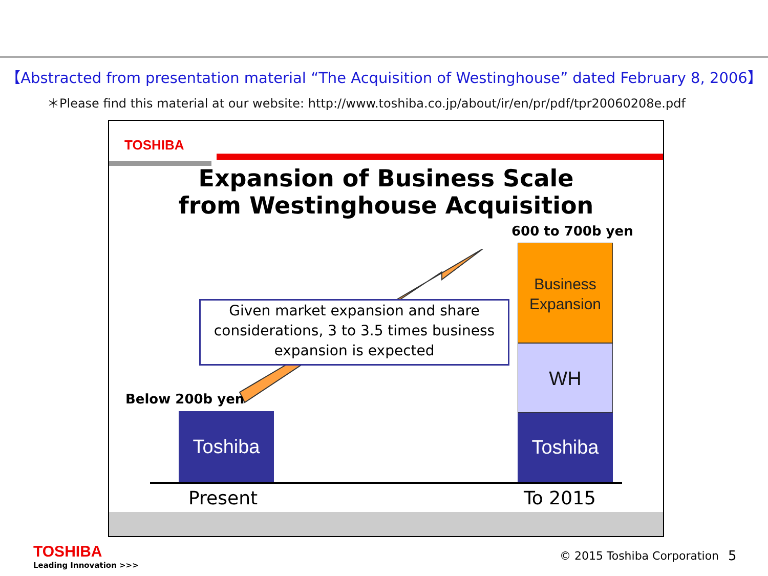【Abstracted from presentation material “The Acquisition of Westinghouse” dated February 8, 2006】
＊Please find this material at our website: http://www.toshiba.co.jp/about/ir/en/pr/pdf/tpr20060208e.pdf
TOSHIBA
Expansion of Business Scale
from Westinghouse Acquisition
600 to 700b yen
Below 200b yen
Given market expansion and share considerations, 3 to 3.5 times business expansion is expected
Toshiba
Business Expansion
WH
Toshiba
Present To 2015
TOSHIBA
Leading Innovation >>>
© 2015 Toshiba Corporation 5